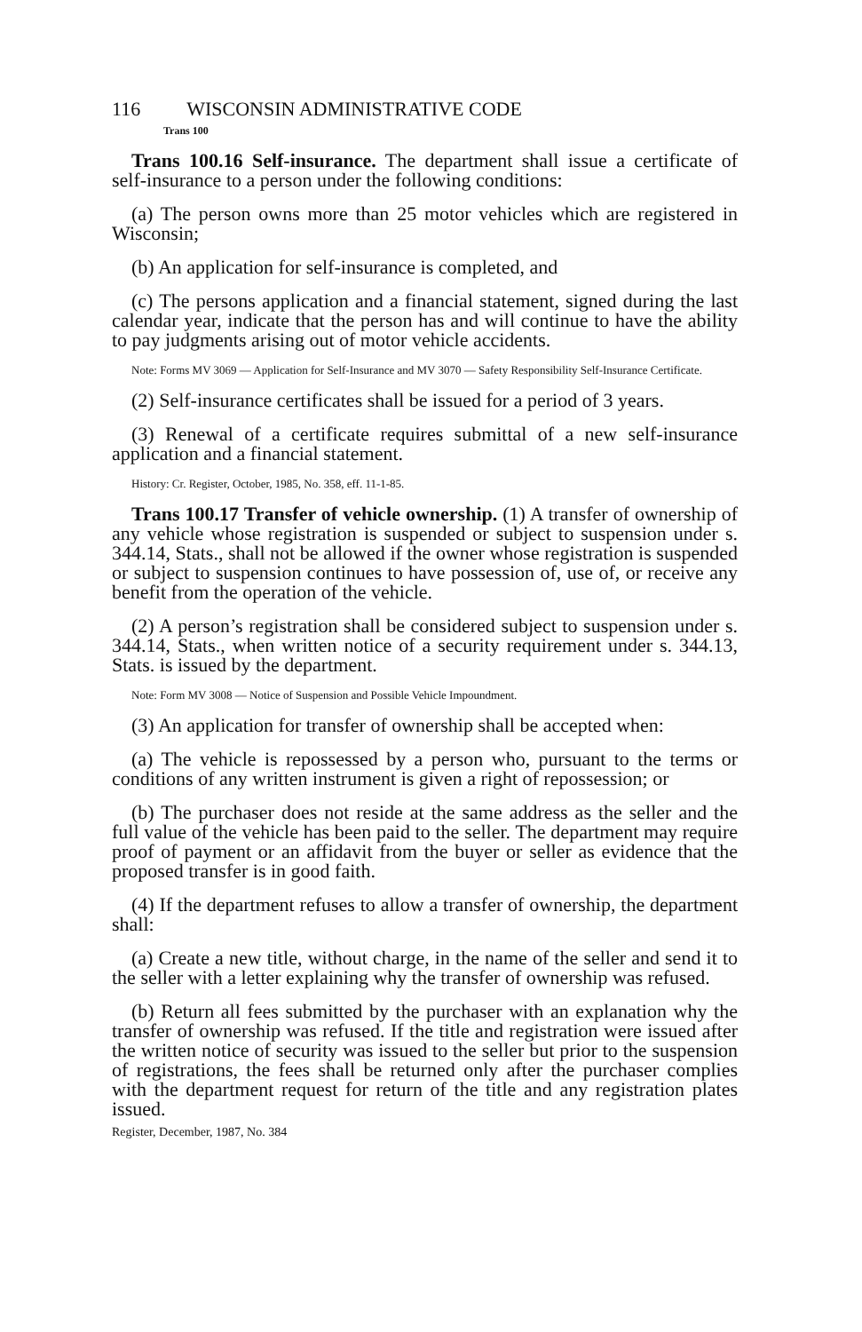116 WISCONSIN ADMINISTRATIVE CODE
Trans 100
Trans 100.16 Self-insurance. The department shall issue a certificate of self-insurance to a person under the following conditions:
(a) The person owns more than 25 motor vehicles which are registered in Wisconsin;
(b) An application for self-insurance is completed, and
(c) The persons application and a financial statement, signed during the last calendar year, indicate that the person has and will continue to have the ability to pay judgments arising out of motor vehicle accidents.
Note: Forms MV 3069 — Application for Self-Insurance and MV 3070 — Safety Responsibility Self-Insurance Certificate.
(2) Self-insurance certificates shall be issued for a period of 3 years.
(3) Renewal of a certificate requires submittal of a new self-insurance application and a financial statement.
History: Cr. Register, October, 1985, No. 358, eff. 11-1-85.
Trans 100.17 Transfer of vehicle ownership. (1) A transfer of ownership of any vehicle whose registration is suspended or subject to suspension under s. 344.14, Stats., shall not be allowed if the owner whose registration is suspended or subject to suspension continues to have possession of, use of, or receive any benefit from the operation of the vehicle.
(2) A person’s registration shall be considered subject to suspension under s. 344.14, Stats., when written notice of a security requirement under s. 344.13, Stats. is issued by the department.
Note: Form MV 3008 — Notice of Suspension and Possible Vehicle Impoundment.
(3) An application for transfer of ownership shall be accepted when:
(a) The vehicle is repossessed by a person who, pursuant to the terms or conditions of any written instrument is given a right of repossession; or
(b) The purchaser does not reside at the same address as the seller and the full value of the vehicle has been paid to the seller. The department may require proof of payment or an affidavit from the buyer or seller as evidence that the proposed transfer is in good faith.
(4) If the department refuses to allow a transfer of ownership, the department shall:
(a) Create a new title, without charge, in the name of the seller and send it to the seller with a letter explaining why the transfer of ownership was refused.
(b) Return all fees submitted by the purchaser with an explanation why the transfer of ownership was refused. If the title and registration were issued after the written notice of security was issued to the seller but prior to the suspension of registrations, the fees shall be returned only after the purchaser complies with the department request for return of the title and any registration plates issued.
Register, December, 1987, No. 384